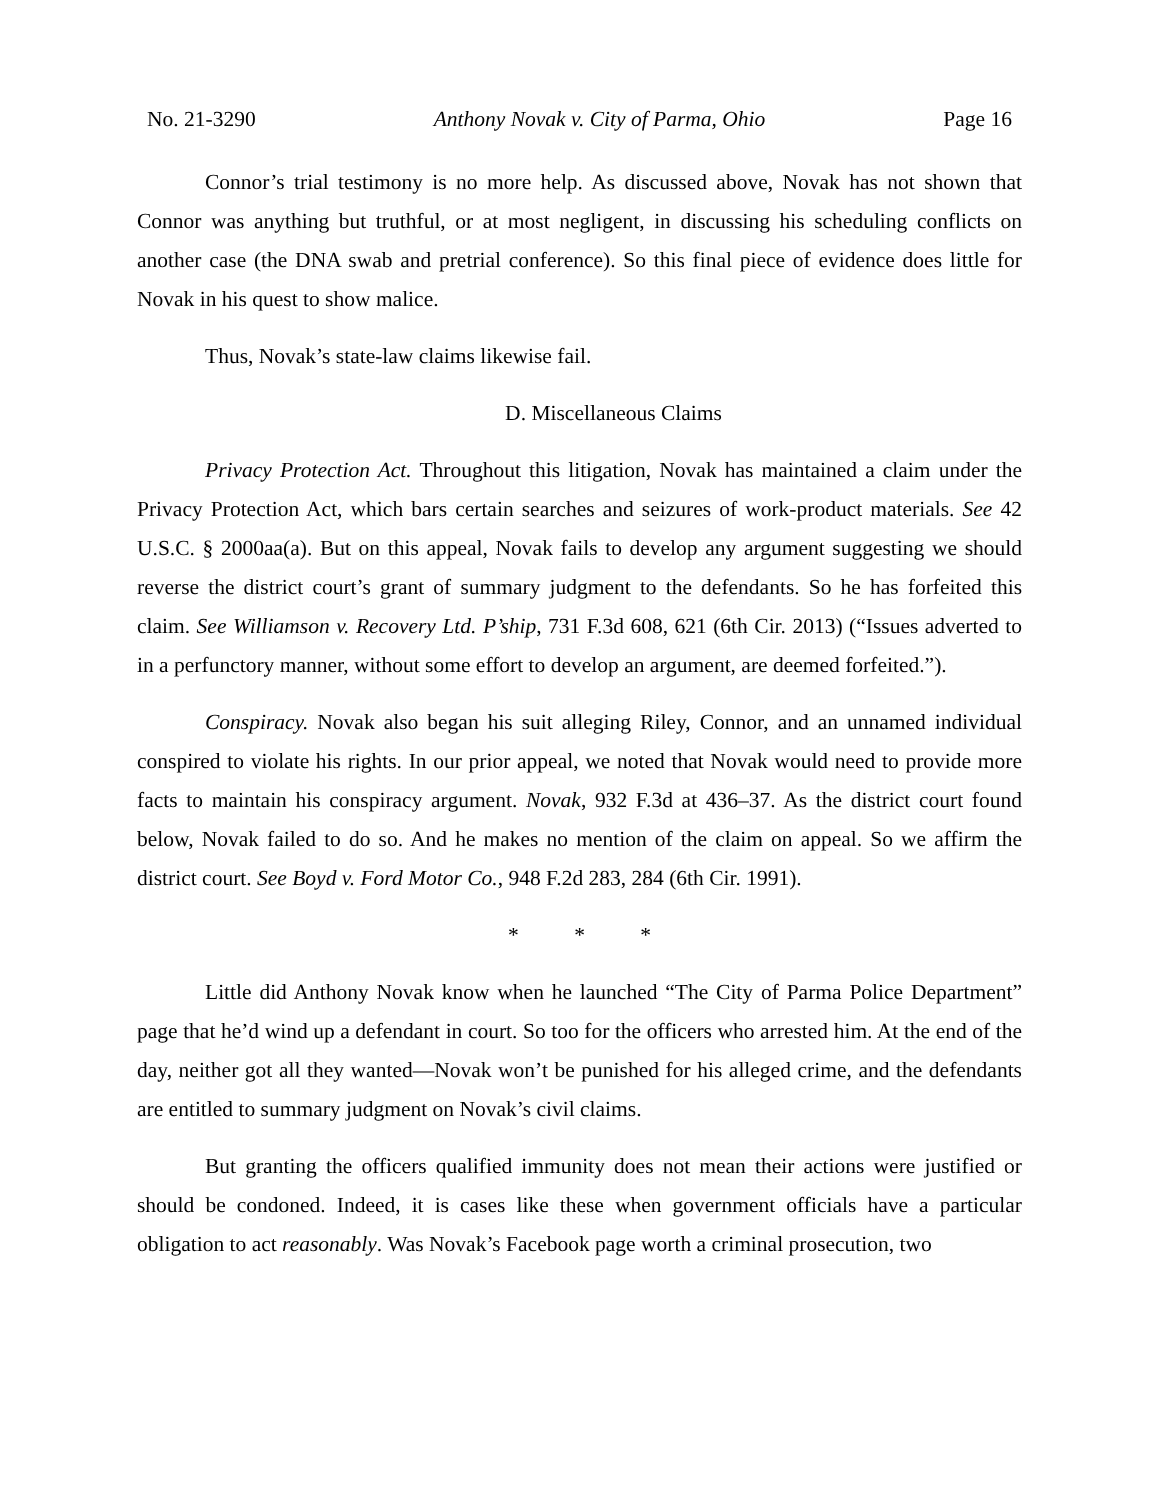No. 21-3290 Anthony Novak v. City of Parma, Ohio Page 16
Connor’s trial testimony is no more help. As discussed above, Novak has not shown that Connor was anything but truthful, or at most negligent, in discussing his scheduling conflicts on another case (the DNA swab and pretrial conference). So this final piece of evidence does little for Novak in his quest to show malice.
Thus, Novak’s state-law claims likewise fail.
D. Miscellaneous Claims
Privacy Protection Act. Throughout this litigation, Novak has maintained a claim under the Privacy Protection Act, which bars certain searches and seizures of work-product materials. See 42 U.S.C. § 2000aa(a). But on this appeal, Novak fails to develop any argument suggesting we should reverse the district court’s grant of summary judgment to the defendants. So he has forfeited this claim. See Williamson v. Recovery Ltd. P’ship, 731 F.3d 608, 621 (6th Cir. 2013) (“Issues adverted to in a perfunctory manner, without some effort to develop an argument, are deemed forfeited.”).
Conspiracy. Novak also began his suit alleging Riley, Connor, and an unnamed individual conspired to violate his rights. In our prior appeal, we noted that Novak would need to provide more facts to maintain his conspiracy argument. Novak, 932 F.3d at 436–37. As the district court found below, Novak failed to do so. And he makes no mention of the claim on appeal. So we affirm the district court. See Boyd v. Ford Motor Co., 948 F.2d 283, 284 (6th Cir. 1991).
* * *
Little did Anthony Novak know when he launched “The City of Parma Police Department” page that he’d wind up a defendant in court. So too for the officers who arrested him. At the end of the day, neither got all they wanted—Novak won’t be punished for his alleged crime, and the defendants are entitled to summary judgment on Novak’s civil claims.
But granting the officers qualified immunity does not mean their actions were justified or should be condoned. Indeed, it is cases like these when government officials have a particular obligation to act reasonably. Was Novak’s Facebook page worth a criminal prosecution, two